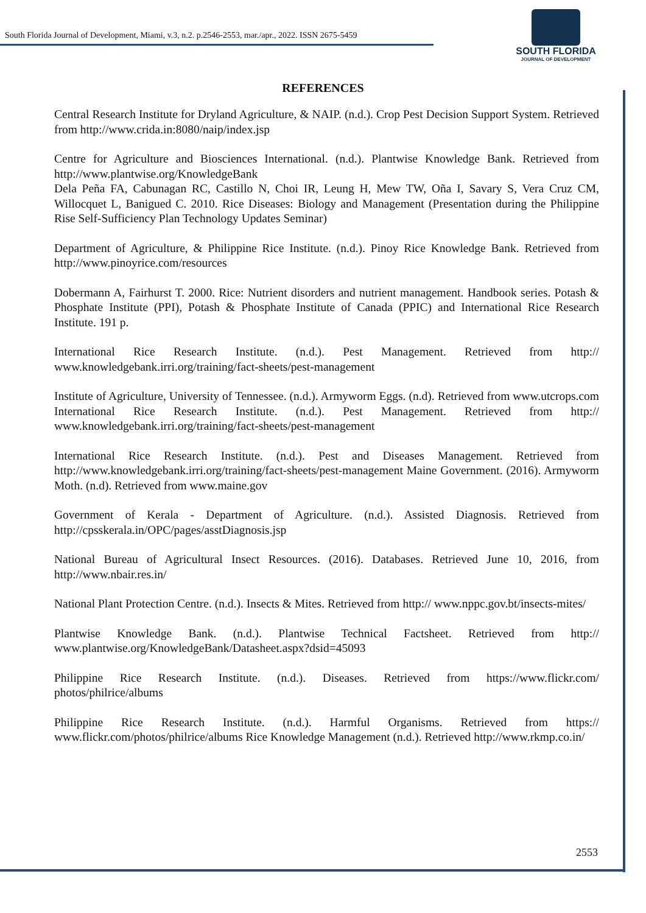South Florida Journal of Development, Miami, v.3, n.2. p.2546-2553, mar./apr., 2022. ISSN 2675-5459
SOUTH FLORIDA
JOURNAL OF DEVELOPMENT
REFERENCES
Central Research Institute for Dryland Agriculture, & NAIP. (n.d.). Crop Pest Decision Support System. Retrieved from http://www.crida.in:8080/naip/index.jsp
Centre for Agriculture and Biosciences International. (n.d.). Plantwise Knowledge Bank. Retrieved from http://www.plantwise.org/KnowledgeBank
Dela Peña FA, Cabunagan RC, Castillo N, Choi IR, Leung H, Mew TW, Oña I, Savary S, Vera Cruz CM, Willocquet L, Banigued C. 2010. Rice Diseases: Biology and Management (Presentation during the Philippine Rise Self-Sufficiency Plan Technology Updates Seminar)
Department of Agriculture, & Philippine Rice Institute. (n.d.). Pinoy Rice Knowledge Bank. Retrieved from http://www.pinoyrice.com/resources
Dobermann A, Fairhurst T. 2000. Rice: Nutrient disorders and nutrient management. Handbook series. Potash & Phosphate Institute (PPI), Potash & Phosphate Institute of Canada (PPIC) and International Rice Research Institute. 191 p.
International Rice Research Institute. (n.d.). Pest Management. Retrieved from http:// www.knowledgebank.irri.org/training/fact-sheets/pest-management
Institute of Agriculture, University of Tennessee. (n.d.). Armyworm Eggs. (n.d). Retrieved from www.utcrops.com International Rice Research Institute. (n.d.). Pest Management. Retrieved from http:// www.knowledgebank.irri.org/training/fact-sheets/pest-management
International Rice Research Institute. (n.d.). Pest and Diseases Management. Retrieved from http://www.knowledgebank.irri.org/training/fact-sheets/pest-management Maine Government. (2016). Armyworm Moth. (n.d). Retrieved from www.maine.gov
Government of Kerala - Department of Agriculture. (n.d.). Assisted Diagnosis. Retrieved from http://cpsskerala.in/OPC/pages/asstDiagnosis.jsp
National Bureau of Agricultural Insect Resources. (2016). Databases. Retrieved June 10, 2016, from http://www.nbair.res.in/
National Plant Protection Centre. (n.d.). Insects & Mites. Retrieved from http:// www.nppc.gov.bt/insects-mites/
Plantwise Knowledge Bank. (n.d.). Plantwise Technical Factsheet. Retrieved from http:// www.plantwise.org/KnowledgeBank/Datasheet.aspx?dsid=45093
Philippine Rice Research Institute. (n.d.). Diseases. Retrieved from https://www.flickr.com/ photos/philrice/albums
Philippine Rice Research Institute. (n.d.). Harmful Organisms. Retrieved from https:// www.flickr.com/photos/philrice/albums Rice Knowledge Management (n.d.). Retrieved http://www.rkmp.co.in/
2553